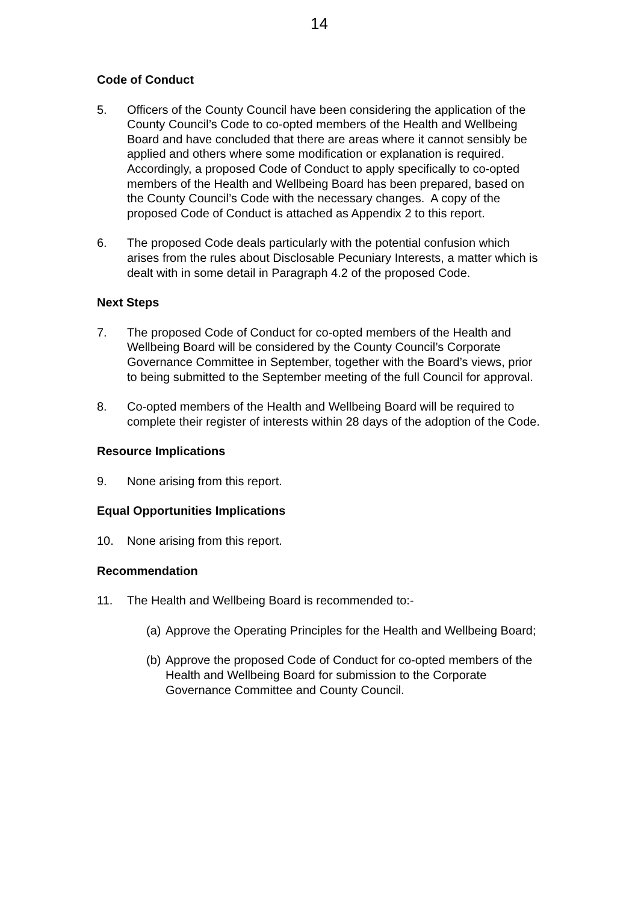14
Code of Conduct
5. Officers of the County Council have been considering the application of the County Council’s Code to co-opted members of the Health and Wellbeing Board and have concluded that there are areas where it cannot sensibly be applied and others where some modification or explanation is required. Accordingly, a proposed Code of Conduct to apply specifically to co-opted members of the Health and Wellbeing Board has been prepared, based on the County Council’s Code with the necessary changes. A copy of the proposed Code of Conduct is attached as Appendix 2 to this report.
6. The proposed Code deals particularly with the potential confusion which arises from the rules about Disclosable Pecuniary Interests, a matter which is dealt with in some detail in Paragraph 4.2 of the proposed Code.
Next Steps
7. The proposed Code of Conduct for co-opted members of the Health and Wellbeing Board will be considered by the County Council’s Corporate Governance Committee in September, together with the Board’s views, prior to being submitted to the September meeting of the full Council for approval.
8. Co-opted members of the Health and Wellbeing Board will be required to complete their register of interests within 28 days of the adoption of the Code.
Resource Implications
9. None arising from this report.
Equal Opportunities Implications
10. None arising from this report.
Recommendation
11. The Health and Wellbeing Board is recommended to:-
(a)
Approve the Operating Principles for the Health and Wellbeing Board;
(b)
Approve the proposed Code of Conduct for co-opted members of the Health and Wellbeing Board for submission to the Corporate Governance Committee and County Council.